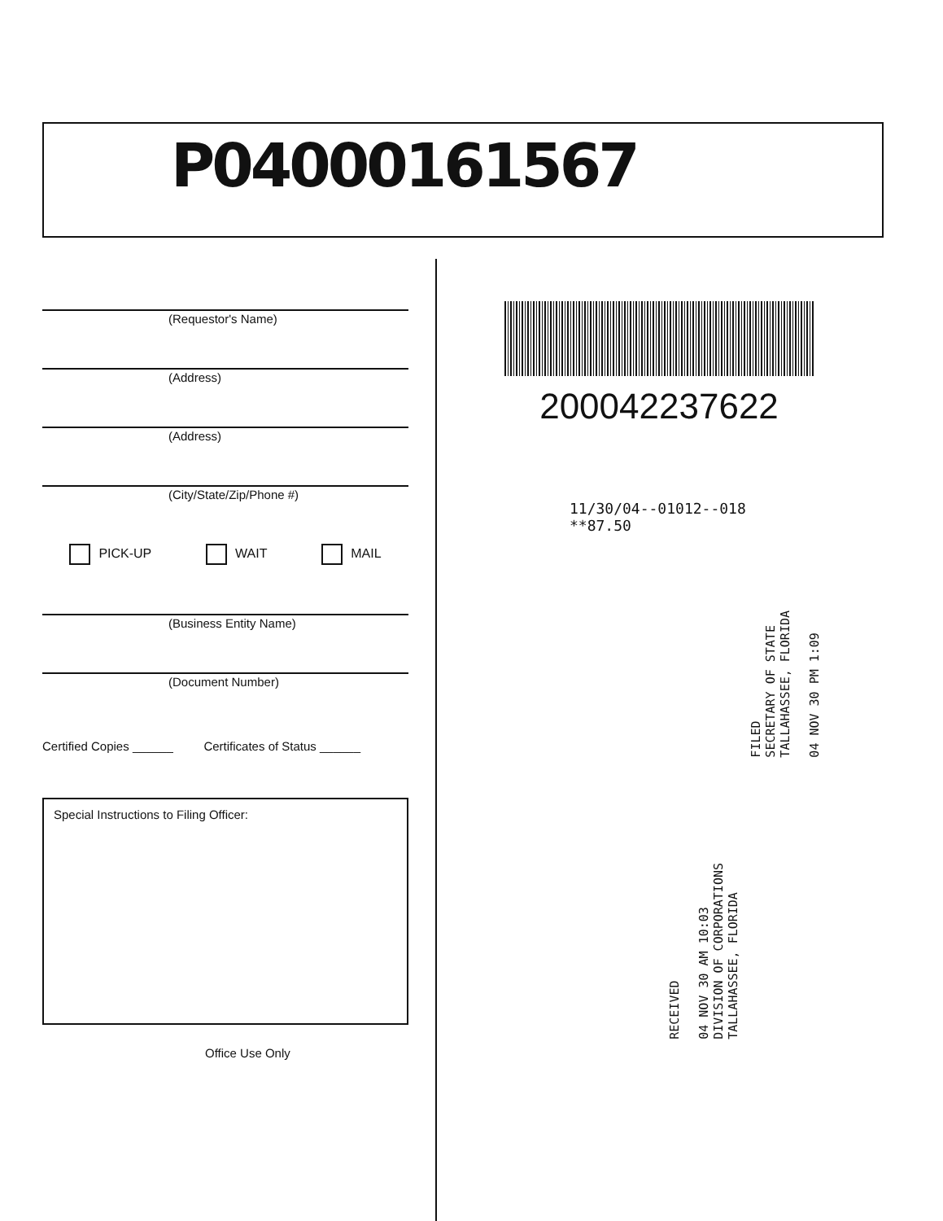P04000161567
(Requestor's Name)
(Address)
(Address)
(City/State/Zip/Phone #)
PICK-UP WAIT MAIL
(Business Entity Name)
(Document Number)
Certified Copies ______ Certificates of Status ______
Special Instructions to Filing Officer:
Office Use Only
200042237622
11/30/04--01012--018 **87.50
FILED
SECRETARY OF STATE
TALLAHASSEE, FLORIDA
04 NOV 30 PM 1:09
RECEIVED
04 NOV 30 AM 10:03
DIVISION OF CORPORATIONS
TALLAHASSEE, FLORIDA